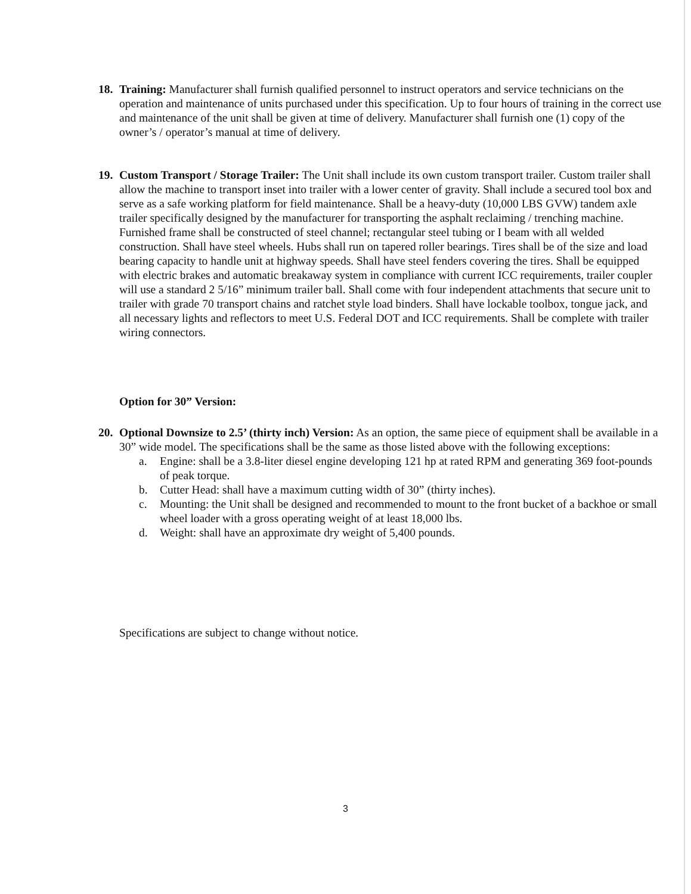18. Training: Manufacturer shall furnish qualified personnel to instruct operators and service technicians on the operation and maintenance of units purchased under this specification. Up to four hours of training in the correct use and maintenance of the unit shall be given at time of delivery. Manufacturer shall furnish one (1) copy of the owner’s / operator’s manual at time of delivery.
19. Custom Transport / Storage Trailer: The Unit shall include its own custom transport trailer. Custom trailer shall allow the machine to transport inset into trailer with a lower center of gravity. Shall include a secured tool box and serve as a safe working platform for field maintenance. Shall be a heavy-duty (10,000 LBS GVW) tandem axle trailer specifically designed by the manufacturer for transporting the asphalt reclaiming / trenching machine. Furnished frame shall be constructed of steel channel; rectangular steel tubing or I beam with all welded construction. Shall have steel wheels. Hubs shall run on tapered roller bearings. Tires shall be of the size and load bearing capacity to handle unit at highway speeds. Shall have steel fenders covering the tires. Shall be equipped with electric brakes and automatic breakaway system in compliance with current ICC requirements, trailer coupler will use a standard 2 5/16” minimum trailer ball. Shall come with four independent attachments that secure unit to trailer with grade 70 transport chains and ratchet style load binders. Shall have lockable toolbox, tongue jack, and all necessary lights and reflectors to meet U.S. Federal DOT and ICC requirements. Shall be complete with trailer wiring connectors.
Option for 30” Version:
20. Optional Downsize to 2.5’ (thirty inch) Version: As an option, the same piece of equipment shall be available in a 30” wide model. The specifications shall be the same as those listed above with the following exceptions:
a. Engine: shall be a 3.8-liter diesel engine developing 121 hp at rated RPM and generating 369 foot-pounds of peak torque.
b. Cutter Head: shall have a maximum cutting width of 30” (thirty inches).
c. Mounting: the Unit shall be designed and recommended to mount to the front bucket of a backhoe or small wheel loader with a gross operating weight of at least 18,000 lbs.
d. Weight: shall have an approximate dry weight of 5,400 pounds.
Specifications are subject to change without notice.
3